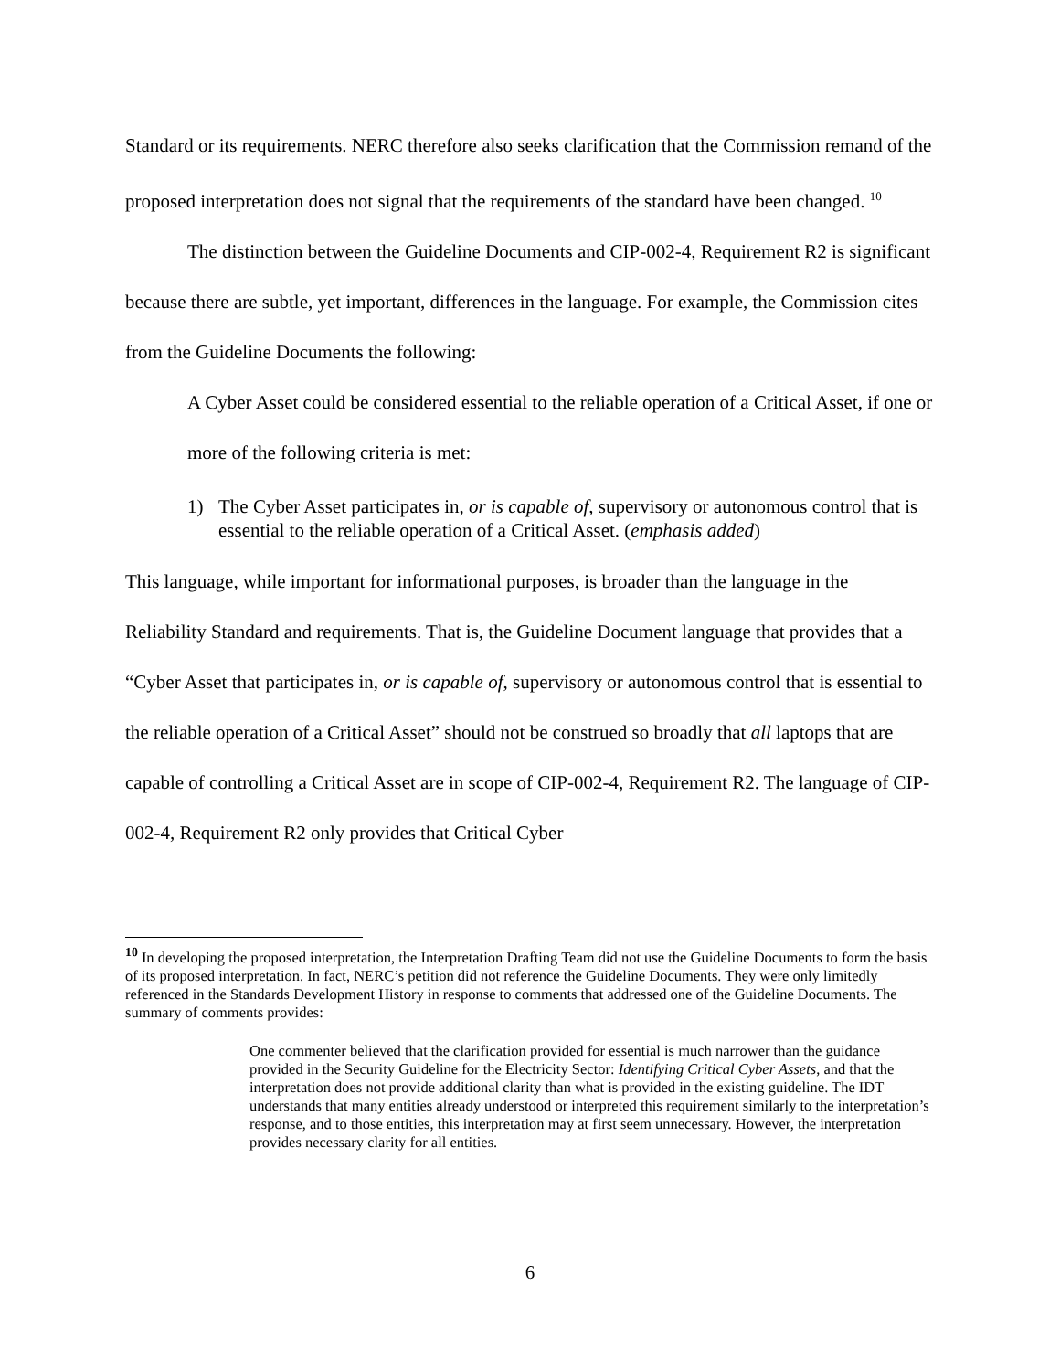Standard or its requirements. NERC therefore also seeks clarification that the Commission remand of the proposed interpretation does not signal that the requirements of the standard have been changed. <sup>10</sup>
The distinction between the Guideline Documents and CIP-002-4, Requirement R2 is significant because there are subtle, yet important, differences in the language. For example, the Commission cites from the Guideline Documents the following:
A Cyber Asset could be considered essential to the reliable operation of a Critical Asset, if one or more of the following criteria is met:
1) The Cyber Asset participates in, or is capable of, supervisory or autonomous control that is essential to the reliable operation of a Critical Asset. (emphasis added)
This language, while important for informational purposes, is broader than the language in the Reliability Standard and requirements. That is, the Guideline Document language that provides that a “Cyber Asset that participates in, or is capable of, supervisory or autonomous control that is essential to the reliable operation of a Critical Asset” should not be construed so broadly that all laptops that are capable of controlling a Critical Asset are in scope of CIP-002-4, Requirement R2. The language of CIP-002-4, Requirement R2 only provides that Critical Cyber
<sup>10</sup> In developing the proposed interpretation, the Interpretation Drafting Team did not use the Guideline Documents to form the basis of its proposed interpretation. In fact, NERC’s petition did not reference the Guideline Documents. They were only limitedly referenced in the Standards Development History in response to comments that addressed one of the Guideline Documents. The summary of comments provides:
One commenter believed that the clarification provided for essential is much narrower than the guidance provided in the Security Guideline for the Electricity Sector: Identifying Critical Cyber Assets, and that the interpretation does not provide additional clarity than what is provided in the existing guideline. The IDT understands that many entities already understood or interpreted this requirement similarly to the interpretation’s response, and to those entities, this interpretation may at first seem unnecessary. However, the interpretation provides necessary clarity for all entities.
6